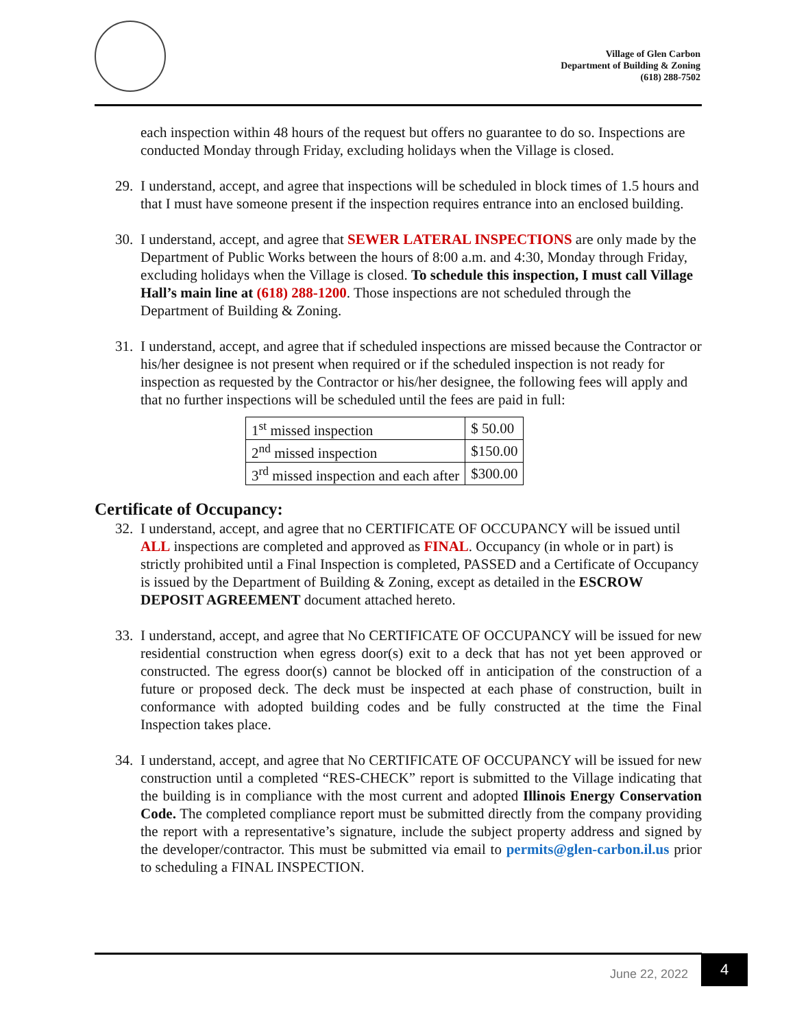Village of Glen Carbon
Department of Building & Zoning
(618) 288-7502
each inspection within 48 hours of the request but offers no guarantee to do so. Inspections are conducted Monday through Friday, excluding holidays when the Village is closed.
29. I understand, accept, and agree that inspections will be scheduled in block times of 1.5 hours and that I must have someone present if the inspection requires entrance into an enclosed building.
30. I understand, accept, and agree that SEWER LATERAL INSPECTIONS are only made by the Department of Public Works between the hours of 8:00 a.m. and 4:30, Monday through Friday, excluding holidays when the Village is closed. To schedule this inspection, I must call Village Hall’s main line at (618) 288-1200. Those inspections are not scheduled through the Department of Building & Zoning.
31. I understand, accept, and agree that if scheduled inspections are missed because the Contractor or his/her designee is not present when required or if the scheduled inspection is not ready for inspection as requested by the Contractor or his/her designee, the following fees will apply and that no further inspections will be scheduled until the fees are paid in full:
| 1<sup>st</sup> missed inspection | $ 50.00 |
| 2<sup>nd</sup> missed inspection | $150.00 |
| 3<sup>rd</sup> missed inspection and each after | $300.00 |
Certificate of Occupancy:
32. I understand, accept, and agree that no CERTIFICATE OF OCCUPANCY will be issued until ALL inspections are completed and approved as FINAL. Occupancy (in whole or in part) is strictly prohibited until a Final Inspection is completed, PASSED and a Certificate of Occupancy is issued by the Department of Building & Zoning, except as detailed in the ESCROW DEPOSIT AGREEMENT document attached hereto.
33. I understand, accept, and agree that No CERTIFICATE OF OCCUPANCY will be issued for new residential construction when egress door(s) exit to a deck that has not yet been approved or constructed. The egress door(s) cannot be blocked off in anticipation of the construction of a future or proposed deck. The deck must be inspected at each phase of construction, built in conformance with adopted building codes and be fully constructed at the time the Final Inspection takes place.
34. I understand, accept, and agree that No CERTIFICATE OF OCCUPANCY will be issued for new construction until a completed “RES-CHECK” report is submitted to the Village indicating that the building is in compliance with the most current and adopted Illinois Energy Conservation Code. The completed compliance report must be submitted directly from the company providing the report with a representative’s signature, include the subject property address and signed by the developer/contractor. This must be submitted via email to permits@glen-carbon.il.us prior to scheduling a FINAL INSPECTION.
June 22, 2022 4